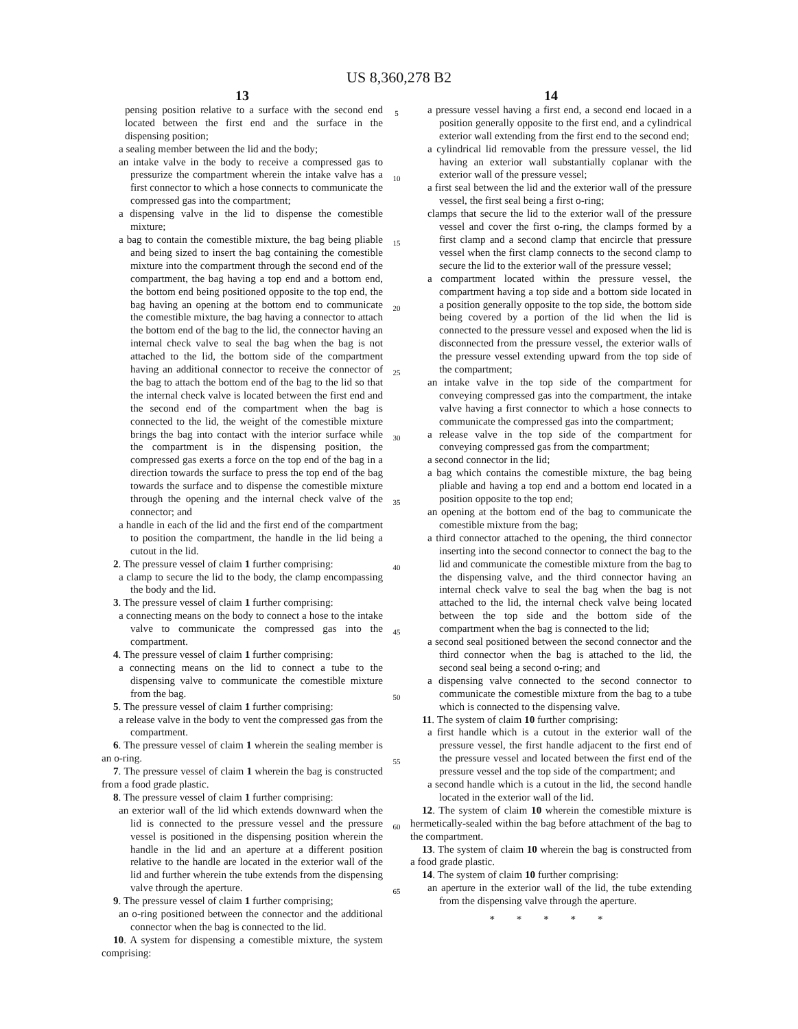US 8,360,278 B2
13
pensing position relative to a surface with the second end located between the first end and the surface in the dispensing position;
a sealing member between the lid and the body;
an intake valve in the body to receive a compressed gas to pressurize the compartment wherein the intake valve has a first connector to which a hose connects to communicate the compressed gas into the compartment;
a dispensing valve in the lid to dispense the comestible mixture;
a bag to contain the comestible mixture, the bag being pliable and being sized to insert the bag containing the comestible mixture into the compartment through the second end of the compartment, the bag having a top end and a bottom end, the bottom end being positioned opposite to the top end, the bag having an opening at the bottom end to communicate the comestible mixture, the bag having a connector to attach the bottom end of the bag to the lid, the connector having an internal check valve to seal the bag when the bag is not attached to the lid, the bottom side of the compartment having an additional connector to receive the connector of the bag to attach the bottom end of the bag to the lid so that the internal check valve is located between the first end and the second end of the compartment when the bag is connected to the lid, the weight of the comestible mixture brings the bag into contact with the interior surface while the compartment is in the dispensing position, the compressed gas exerts a force on the top end of the bag in a direction towards the surface to press the top end of the bag towards the surface and to dispense the comestible mixture through the opening and the internal check valve of the connector; and
a handle in each of the lid and the first end of the compartment to position the compartment, the handle in the lid being a cutout in the lid.
2. The pressure vessel of claim 1 further comprising:
a clamp to secure the lid to the body, the clamp encompassing the body and the lid.
3. The pressure vessel of claim 1 further comprising:
a connecting means on the body to connect a hose to the intake valve to communicate the compressed gas into the compartment.
4. The pressure vessel of claim 1 further comprising:
a connecting means on the lid to connect a tube to the dispensing valve to communicate the comestible mixture from the bag.
5. The pressure vessel of claim 1 further comprising:
a release valve in the body to vent the compressed gas from the compartment.
6. The pressure vessel of claim 1 wherein the sealing member is an o-ring.
7. The pressure vessel of claim 1 wherein the bag is constructed from a food grade plastic.
8. The pressure vessel of claim 1 further comprising:
an exterior wall of the lid which extends downward when the lid is connected to the pressure vessel and the pressure vessel is positioned in the dispensing position wherein the handle in the lid and an aperture at a different position relative to the handle are located in the exterior wall of the lid and further wherein the tube extends from the dispensing valve through the aperture.
9. The pressure vessel of claim 1 further comprising;
an o-ring positioned between the connector and the additional connector when the bag is connected to the lid.
10. A system for dispensing a comestible mixture, the system comprising:
5
10
15
20
25
30
35
40
45
50
55
60
65
14
a pressure vessel having a first end, a second end locaed in a position generally opposite to the first end, and a cylindrical exterior wall extending from the first end to the second end;
a cylindrical lid removable from the pressure vessel, the lid having an exterior wall substantially coplanar with the exterior wall of the pressure vessel;
a first seal between the lid and the exterior wall of the pressure vessel, the first seal being a first o-ring;
clamps that secure the lid to the exterior wall of the pressure vessel and cover the first o-ring, the clamps formed by a first clamp and a second clamp that encircle that pressure vessel when the first clamp connects to the second clamp to secure the lid to the exterior wall of the pressure vessel;
a compartment located within the pressure vessel, the compartment having a top side and a bottom side located in a position generally opposite to the top side, the bottom side being covered by a portion of the lid when the lid is connected to the pressure vessel and exposed when the lid is disconnected from the pressure vessel, the exterior walls of the pressure vessel extending upward from the top side of the compartment;
an intake valve in the top side of the compartment for conveying compressed gas into the compartment, the intake valve having a first connector to which a hose connects to communicate the compressed gas into the compartment;
a release valve in the top side of the compartment for conveying compressed gas from the compartment;
a second connector in the lid;
a bag which contains the comestible mixture, the bag being pliable and having a top end and a bottom end located in a position opposite to the top end;
an opening at the bottom end of the bag to communicate the comestible mixture from the bag;
a third connector attached to the opening, the third connector inserting into the second connector to connect the bag to the lid and communicate the comestible mixture from the bag to the dispensing valve, and the third connector having an internal check valve to seal the bag when the bag is not attached to the lid, the internal check valve being located between the top side and the bottom side of the compartment when the bag is connected to the lid;
a second seal positioned between the second connector and the third connector when the bag is attached to the lid, the second seal being a second o-ring; and
a dispensing valve connected to the second connector to communicate the comestible mixture from the bag to a tube which is connected to the dispensing valve.
11. The system of claim 10 further comprising:
a first handle which is a cutout in the exterior wall of the pressure vessel, the first handle adjacent to the first end of the pressure vessel and located between the first end of the pressure vessel and the top side of the compartment; and
a second handle which is a cutout in the lid, the second handle located in the exterior wall of the lid.
12. The system of claim 10 wherein the comestible mixture is hermetically-sealed within the bag before attachment of the bag to the compartment.
13. The system of claim 10 wherein the bag is constructed from a food grade plastic.
14. The system of claim 10 further comprising:
an aperture in the exterior wall of the lid, the tube extending from the dispensing valve through the aperture.
* * * * *